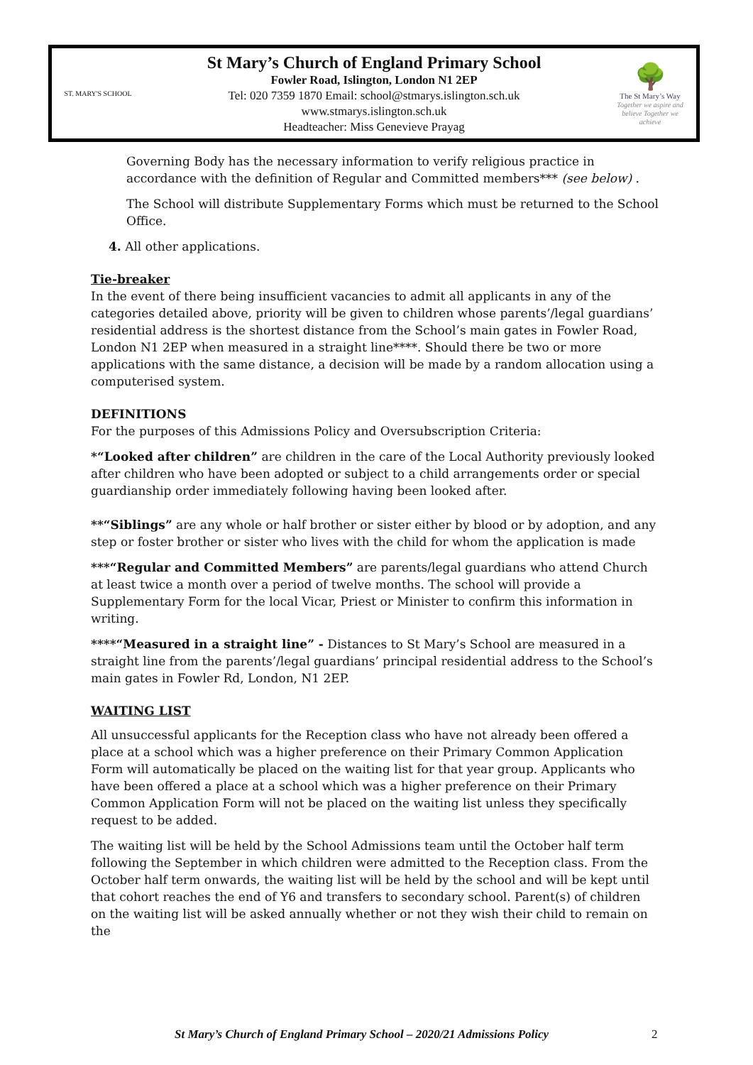ST. MARY'S SCHOOL
St Mary’s Church of England Primary School
Fowler Road, Islington, London N1 2EP
Tel: 020 7359 1870 Email: school@stmarys.islington.sch.uk
www.stmarys.islington.sch.uk
Headteacher: Miss Genevieve Prayag
🌳
The St Mary’s Way
Together we aspire and believe Together we achieve
Governing Body has the necessary information to verify religious practice in accordance with the definition of Regular and Committed members*** (see below) .
The School will distribute Supplementary Forms which must be returned to the School Office.
4. All other applications.
Tie-breaker
In the event of there being insufficient vacancies to admit all applicants in any of the categories detailed above, priority will be given to children whose parents’/legal guardians’ residential address is the shortest distance from the School’s main gates in Fowler Road, London N1 2EP when measured in a straight line****. Should there be two or more applications with the same distance, a decision will be made by a random allocation using a computerised system.
DEFINITIONS
For the purposes of this Admissions Policy and Oversubscription Criteria:
*“Looked after children” are children in the care of the Local Authority previously looked after children who have been adopted or subject to a child arrangements order or special guardianship order immediately following having been looked after.
**“Siblings” are any whole or half brother or sister either by blood or by adoption, and any step or foster brother or sister who lives with the child for whom the application is made
***“Regular and Committed Members” are parents/legal guardians who attend Church at least twice a month over a period of twelve months. The school will provide a Supplementary Form for the local Vicar, Priest or Minister to confirm this information in writing.
****“Measured in a straight line” - Distances to St Mary’s School are measured in a straight line from the parents’/legal guardians’ principal residential address to the School’s main gates in Fowler Rd, London, N1 2EP.
WAITING LIST
All unsuccessful applicants for the Reception class who have not already been offered a place at a school which was a higher preference on their Primary Common Application Form will automatically be placed on the waiting list for that year group. Applicants who have been offered a place at a school which was a higher preference on their Primary Common Application Form will not be placed on the waiting list unless they specifically request to be added.
The waiting list will be held by the School Admissions team until the October half term following the September in which children were admitted to the Reception class. From the October half term onwards, the waiting list will be held by the school and will be kept until that cohort reaches the end of Y6 and transfers to secondary school. Parent(s) of children on the waiting list will be asked annually whether or not they wish their child to remain on the
St Mary’s Church of England Primary School – 2020/21 Admissions Policy
2